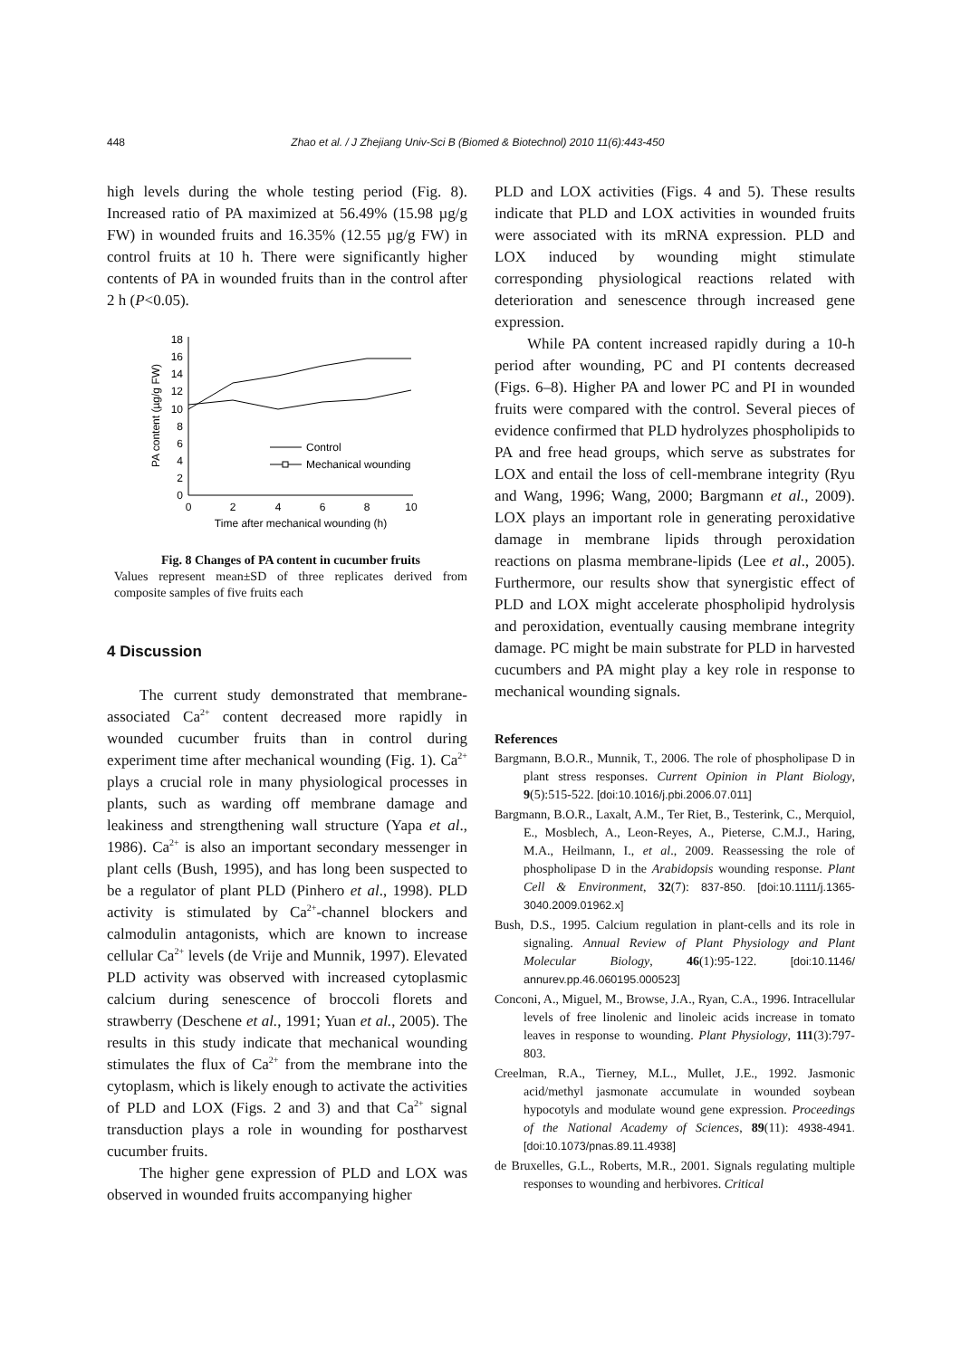448 Zhao et al. / J Zhejiang Univ-Sci B (Biomed & Biotechnol) 2010 11(6):443-450
high levels during the whole testing period (Fig. 8). Increased ratio of PA maximized at 56.49% (15.98 µg/g FW) in wounded fruits and 16.35% (12.55 µg/g FW) in control fruits at 10 h. There were significantly higher contents of PA in wounded fruits than in the control after 2 h (P<0.05).
0
2
4
6
8
10
12
14
16
18
0
2
4
6
8
10
Time after mechanical wounding (h)
PA content (µg/g FW)
Control
Mechanical wounding
Fig. 8 Changes of PA content in cucumber fruits
Values represent mean±SD of three replicates derived from composite samples of five fruits each
4 Discussion
The current study demonstrated that membrane-associated Ca<sup>2+</sup> content decreased more rapidly in wounded cucumber fruits than in control during experiment time after mechanical wounding (Fig. 1). Ca<sup>2+</sup> plays a crucial role in many physiological processes in plants, such as warding off membrane damage and leakiness and strengthening wall structure (Yapa et al., 1986). Ca<sup>2+</sup> is also an important secondary messenger in plant cells (Bush, 1995), and has long been suspected to be a regulator of plant PLD (Pinhero et al., 1998). PLD activity is stimulated by Ca<sup>2+</sup>-channel blockers and calmodulin antagonists, which are known to increase cellular Ca<sup>2+</sup> levels (de Vrije and Munnik, 1997). Elevated PLD activity was observed with increased cytoplasmic calcium during senescence of broccoli florets and strawberry (Deschene et al., 1991; Yuan et al., 2005). The results in this study indicate that mechanical wounding stimulates the flux of Ca<sup>2+</sup> from the membrane into the cytoplasm, which is likely enough to activate the activities of PLD and LOX (Figs. 2 and 3) and that Ca<sup>2+</sup> signal transduction plays a role in wounding for postharvest cucumber fruits.
The higher gene expression of PLD and LOX was observed in wounded fruits accompanying higher
PLD and LOX activities (Figs. 4 and 5). These results indicate that PLD and LOX activities in wounded fruits were associated with its mRNA expression. PLD and LOX induced by wounding might stimulate corresponding physiological reactions related with deterioration and senescence through increased gene expression.
While PA content increased rapidly during a 10-h period after wounding, PC and PI contents decreased (Figs. 6–8). Higher PA and lower PC and PI in wounded fruits were compared with the control. Several pieces of evidence confirmed that PLD hydrolyzes phospholipids to PA and free head groups, which serve as substrates for LOX and entail the loss of cell-membrane integrity (Ryu and Wang, 1996; Wang, 2000; Bargmann et al., 2009). LOX plays an important role in generating peroxidative damage in membrane lipids through peroxidation reactions on plasma membrane-lipids (Lee et al., 2005). Furthermore, our results show that synergistic effect of PLD and LOX might accelerate phospholipid hydrolysis and peroxidation, eventually causing membrane integrity damage. PC might be main substrate for PLD in harvested cucumbers and PA might play a key role in response to mechanical wounding signals.
References
Bargmann, B.O.R., Munnik, T., 2006. The role of phospholipase D in plant stress responses. Current Opinion in Plant Biology, 9(5):515-522. [doi:10.1016/j.pbi.2006.07.011]
Bargmann, B.O.R., Laxalt, A.M., Ter Riet, B., Testerink, C., Merquiol, E., Mosblech, A., Leon-Reyes, A., Pieterse, C.M.J., Haring, M.A., Heilmann, I., et al., 2009. Reassessing the role of phospholipase D in the Arabidopsis wounding response. Plant Cell & Environment, 32(7): 837-850. [doi:10.1111/j.1365-3040.2009.01962.x]
Bush, D.S., 1995. Calcium regulation in plant-cells and its role in signaling. Annual Review of Plant Physiology and Plant Molecular Biology, 46(1):95-122. [doi:10.1146/ annurev.pp.46.060195.000523]
Conconi, A., Miguel, M., Browse, J.A., Ryan, C.A., 1996. Intracellular levels of free linolenic and linoleic acids increase in tomato leaves in response to wounding. Plant Physiology, 111(3):797-803.
Creelman, R.A., Tierney, M.L., Mullet, J.E., 1992. Jasmonic acid/methyl jasmonate accumulate in wounded soybean hypocotyls and modulate wound gene expression. Proceedings of the National Academy of Sciences, 89(11): 4938-4941. [doi:10.1073/pnas.89.11.4938]
de Bruxelles, G.L., Roberts, M.R., 2001. Signals regulating multiple responses to wounding and herbivores. Critical